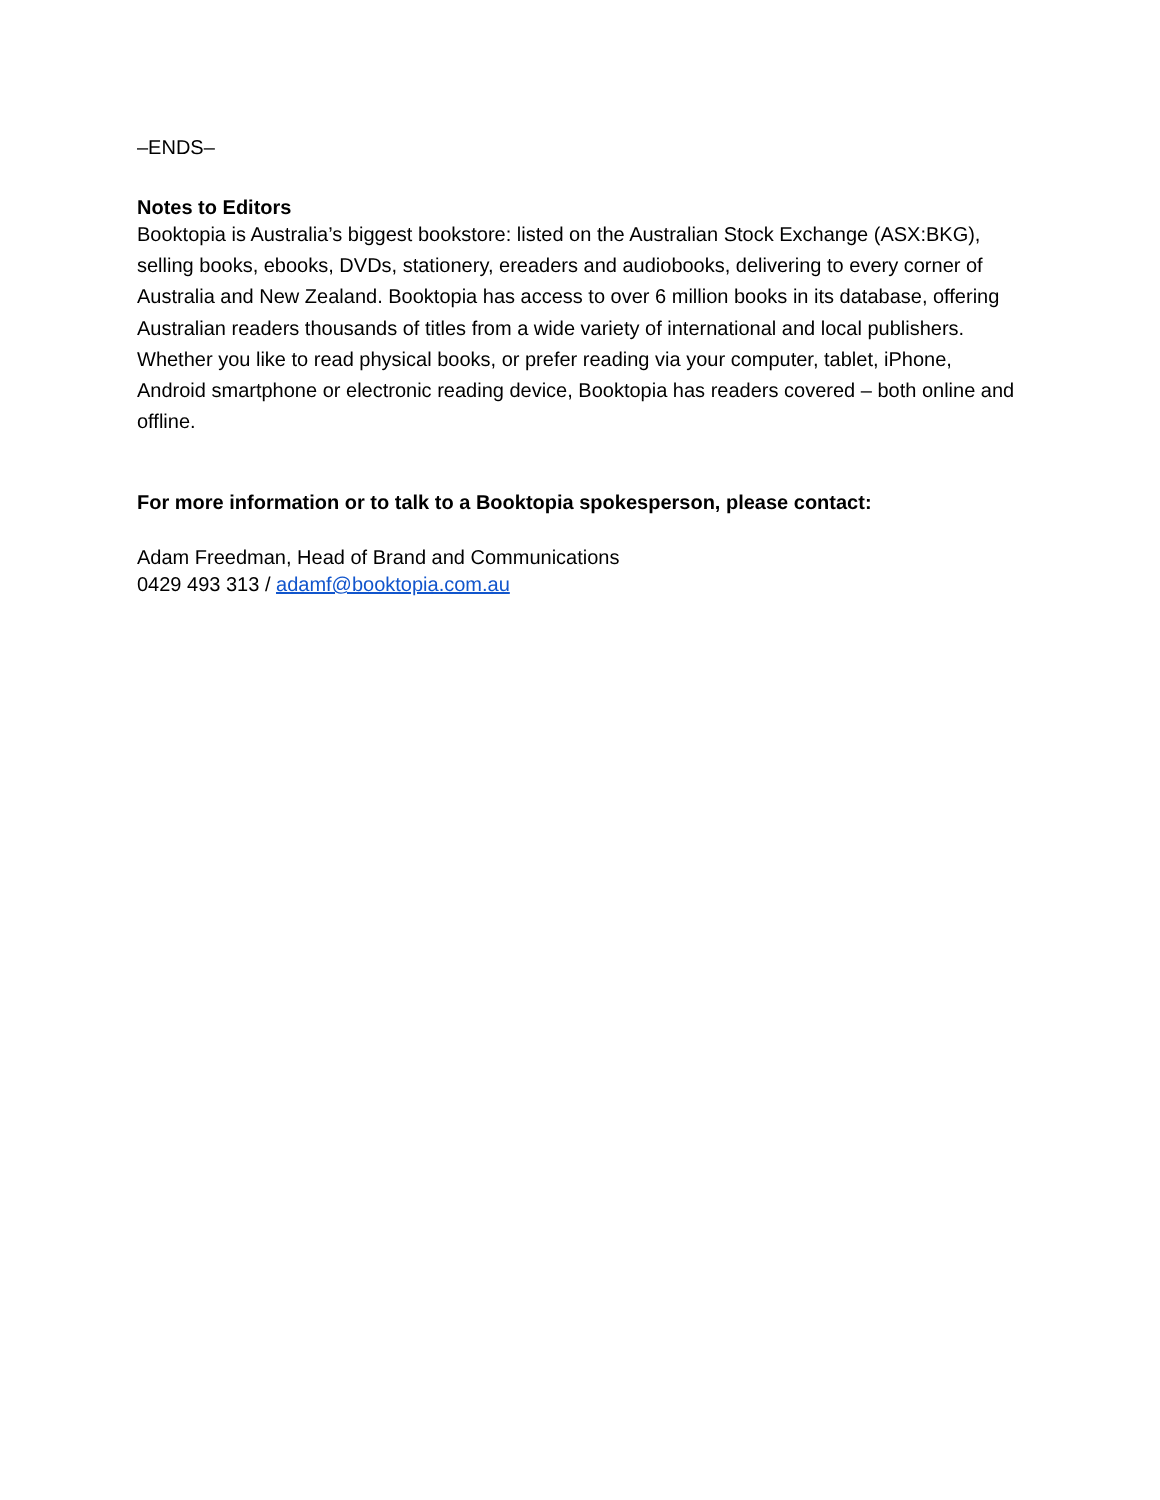–ENDS–
Notes to Editors
Booktopia is Australia’s biggest bookstore: listed on the Australian Stock Exchange (ASX:BKG), selling books, ebooks, DVDs, stationery, ereaders and audiobooks, delivering to every corner of Australia and New Zealand. Booktopia has access to over 6 million books in its database, offering Australian readers thousands of titles from a wide variety of international and local publishers. Whether you like to read physical books, or prefer reading via your computer, tablet, iPhone, Android smartphone or electronic reading device, Booktopia has readers covered – both online and offline.
For more information or to talk to a Booktopia spokesperson, please contact:
Adam Freedman, Head of Brand and Communications
0429 493 313 / adamf@booktopia.com.au